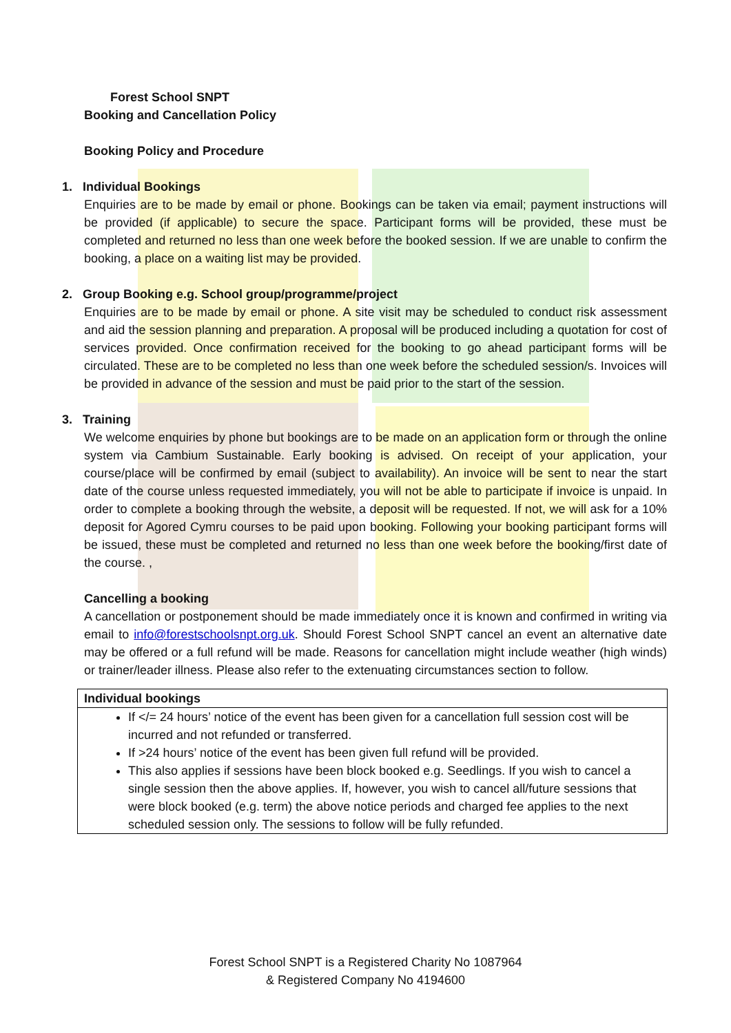Forest School SNPT
Booking and Cancellation Policy
Booking Policy and Procedure
1. Individual Bookings
Enquiries are to be made by email or phone. Bookings can be taken via email; payment instructions will be provided (if applicable) to secure the space. Participant forms will be provided, these must be completed and returned no less than one week before the booked session. If we are unable to confirm the booking, a place on a waiting list may be provided.
2. Group Booking e.g. School group/programme/project
Enquiries are to be made by email or phone. A site visit may be scheduled to conduct risk assessment and aid the session planning and preparation. A proposal will be produced including a quotation for cost of services provided. Once confirmation received for the booking to go ahead participant forms will be circulated. These are to be completed no less than one week before the scheduled session/s. Invoices will be provided in advance of the session and must be paid prior to the start of the session.
3. Training
We welcome enquiries by phone but bookings are to be made on an application form or through the online system via Cambium Sustainable. Early booking is advised. On receipt of your application, your course/place will be confirmed by email (subject to availability). An invoice will be sent to near the start date of the course unless requested immediately, you will not be able to participate if invoice is unpaid. In order to complete a booking through the website, a deposit will be requested. If not, we will ask for a 10% deposit for Agored Cymru courses to be paid upon booking. Following your booking participant forms will be issued, these must be completed and returned no less than one week before the booking/first date of the course. ,
Cancelling a booking
A cancellation or postponement should be made immediately once it is known and confirmed in writing via email to info@forestschoolsnpt.org.uk. Should Forest School SNPT cancel an event an alternative date may be offered or a full refund will be made. Reasons for cancellation might include weather (high winds) or trainer/leader illness. Please also refer to the extenuating circumstances section to follow.
| Individual bookings |
| If </= 24 hours’ notice of the event has been given for a cancellation full session cost will be incurred and not refunded or transferred. If >24 hours’ notice of the event has been given full refund will be provided. This also applies if sessions have been block booked e.g. Seedlings. If you wish to cancel a single session then the above applies. If, however, you wish to cancel all/future sessions that were block booked (e.g. term) the above notice periods and charged fee applies to the next scheduled session only. The sessions to follow will be fully refunded. |
Forest School SNPT is a Registered Charity No 1087964
& Registered Company No 4194600